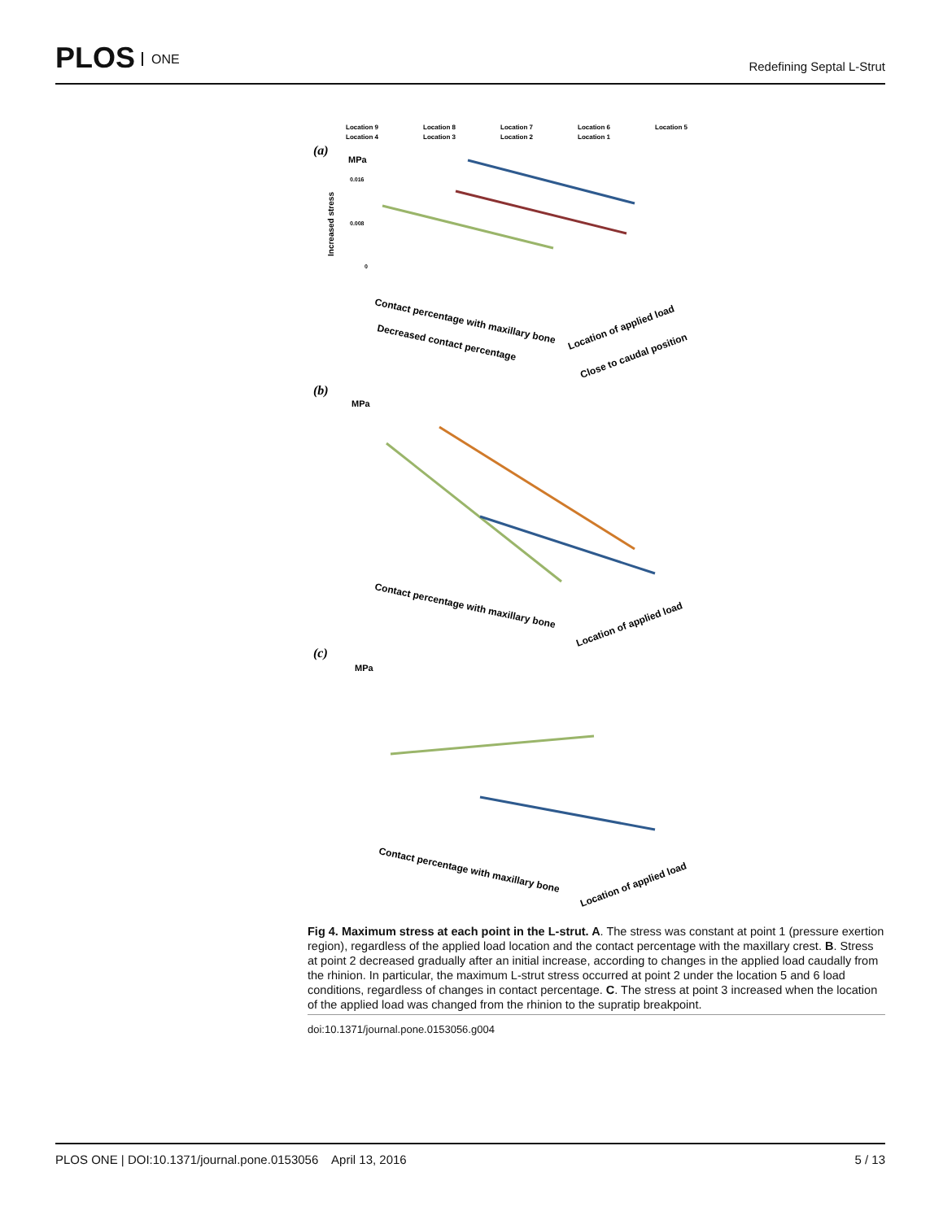PLOS ONE
Redefining Septal L-Strut
Location 9
Location 8
Location 7
Location 6
Location 5
Location 4
Location 3
Location 2
Location 1
(a)
MPa
0.016
0.008
0
Increased stress
Contact percentage with maxillary bone
Decreased contact percentage
Location of applied load
Close to caudal position
(b)
MPa
Contact percentage with maxillary bone
Location of applied load
(c)
MPa
Contact percentage with maxillary bone
Location of applied load
Fig 4. Maximum stress at each point in the L-strut. A. The stress was constant at point 1 (pressure exertion region), regardless of the applied load location and the contact percentage with the maxillary crest. B. Stress at point 2 decreased gradually after an initial increase, according to changes in the applied load caudally from the rhinion. In particular, the maximum L-strut stress occurred at point 2 under the location 5 and 6 load conditions, regardless of changes in contact percentage. C. The stress at point 3 increased when the location of the applied load was changed from the rhinion to the supratip breakpoint.
doi:10.1371/journal.pone.0153056.g004
PLOS ONE | DOI:10.1371/journal.pone.0153056 April 13, 2016 5 / 13